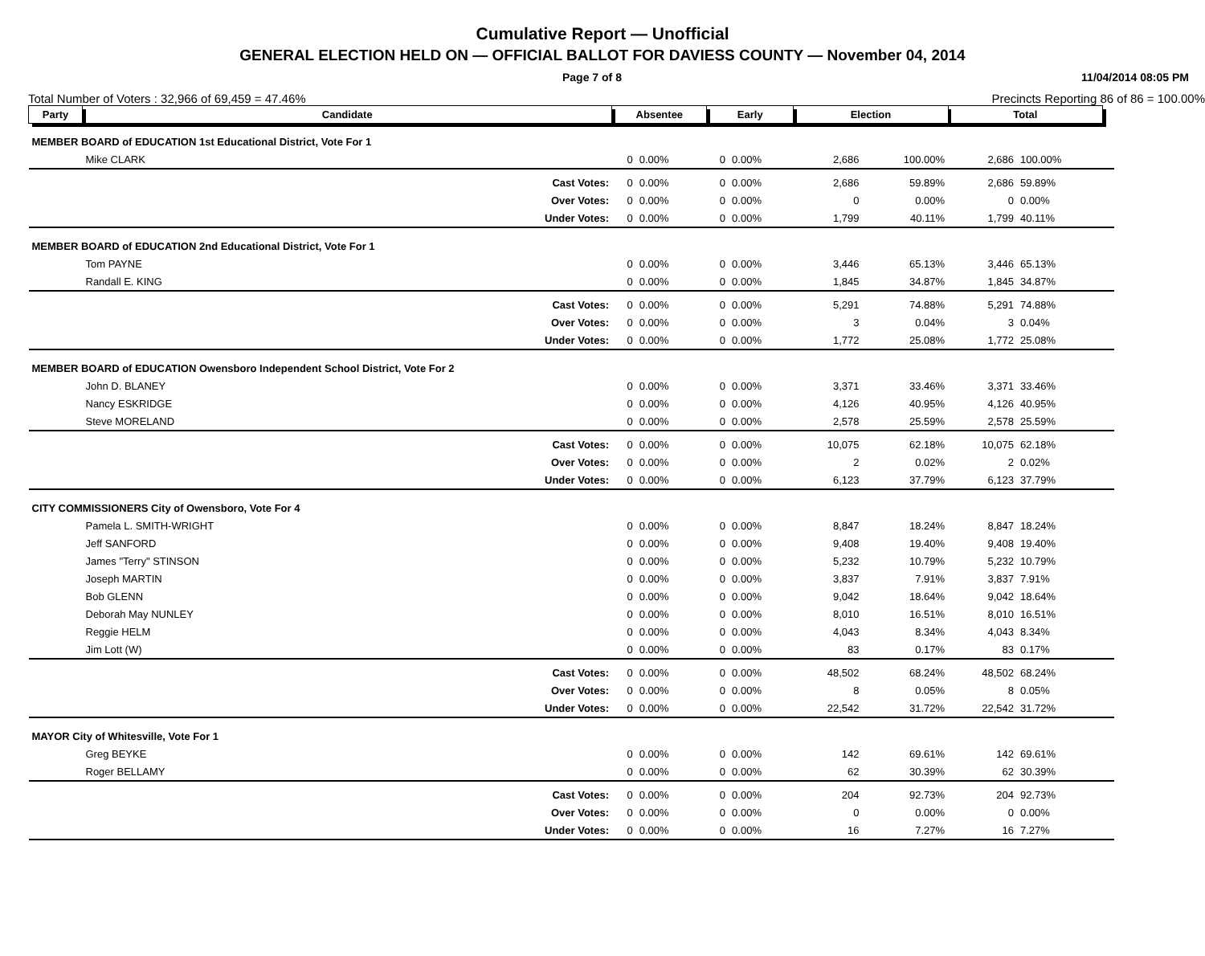Cumulative Report — Unofficial
GENERAL ELECTION HELD ON — OFFICIAL BALLOT FOR DAVIESS COUNTY — November 04, 2014
Page 7 of 8 11/04/2014 08:05 PM
Total Number of Voters : 32,966 of 69,459 = 47.46% Precincts Reporting 86 of 86 = 100.00%
| Party | Candidate | Absentee | | Early | | Election | | Total | | |
| --- | --- | --- | --- | --- | --- | --- | --- | --- | --- | --- |
| MEMBER BOARD of EDUCATION 1st Educational District, Vote For 1 | | | | | | | | | | |
| | Mike CLARK | 0 | 0.00% | 0 | 0.00% | 2,686 | 100.00% | 2,686 | 100.00% | |
| Cast Votes: | | 0 | 0.00% | 0 | 0.00% | 2,686 | 59.89% | 2,686 | 59.89% | |
| Over Votes: | | 0 | 0.00% | 0 | 0.00% | 0 | 0.00% | 0 | 0.00% | |
| Under Votes: | | 0 | 0.00% | 0 | 0.00% | 1,799 | 40.11% | 1,799 | 40.11% | |
| MEMBER BOARD of EDUCATION 2nd Educational District, Vote For 1 | | | | | | | | | | |
| | Tom PAYNE | 0 | 0.00% | 0 | 0.00% | 3,446 | 65.13% | 3,446 | 65.13% | |
| | Randall E. KING | 0 | 0.00% | 0 | 0.00% | 1,845 | 34.87% | 1,845 | 34.87% | |
| Cast Votes: | | 0 | 0.00% | 0 | 0.00% | 5,291 | 74.88% | 5,291 | 74.88% | |
| Over Votes: | | 0 | 0.00% | 0 | 0.00% | 3 | 0.04% | 3 | 0.04% | |
| Under Votes: | | 0 | 0.00% | 0 | 0.00% | 1,772 | 25.08% | 1,772 | 25.08% | |
| MEMBER BOARD of EDUCATION Owensboro Independent School District, Vote For 2 | | | | | | | | | | |
| | John D. BLANEY | 0 | 0.00% | 0 | 0.00% | 3,371 | 33.46% | 3,371 | 33.46% | |
| | Nancy ESKRIDGE | 0 | 0.00% | 0 | 0.00% | 4,126 | 40.95% | 4,126 | 40.95% | |
| | Steve MORELAND | 0 | 0.00% | 0 | 0.00% | 2,578 | 25.59% | 2,578 | 25.59% | |
| Cast Votes: | | 0 | 0.00% | 0 | 0.00% | 10,075 | 62.18% | 10,075 | 62.18% | |
| Over Votes: | | 0 | 0.00% | 0 | 0.00% | 2 | 0.02% | 2 | 0.02% | |
| Under Votes: | | 0 | 0.00% | 0 | 0.00% | 6,123 | 37.79% | 6,123 | 37.79% | |
| CITY COMMISSIONERS City of Owensboro, Vote For 4 | | | | | | | | | | |
| | Pamela L. SMITH-WRIGHT | 0 | 0.00% | 0 | 0.00% | 8,847 | 18.24% | 8,847 | 18.24% | |
| | Jeff SANFORD | 0 | 0.00% | 0 | 0.00% | 9,408 | 19.40% | 9,408 | 19.40% | |
| | James "Terry" STINSON | 0 | 0.00% | 0 | 0.00% | 5,232 | 10.79% | 5,232 | 10.79% | |
| | Joseph MARTIN | 0 | 0.00% | 0 | 0.00% | 3,837 | 7.91% | 3,837 | 7.91% | |
| | Bob GLENN | 0 | 0.00% | 0 | 0.00% | 9,042 | 18.64% | 9,042 | 18.64% | |
| | Deborah May NUNLEY | 0 | 0.00% | 0 | 0.00% | 8,010 | 16.51% | 8,010 | 16.51% | |
| | Reggie HELM | 0 | 0.00% | 0 | 0.00% | 4,043 | 8.34% | 4,043 | 8.34% | |
| | Jim Lott (W) | 0 | 0.00% | 0 | 0.00% | 83 | 0.17% | 83 | 0.17% | |
| Cast Votes: | | 0 | 0.00% | 0 | 0.00% | 48,502 | 68.24% | 48,502 | 68.24% | |
| Over Votes: | | 0 | 0.00% | 0 | 0.00% | 8 | 0.05% | 8 | 0.05% | |
| Under Votes: | | 0 | 0.00% | 0 | 0.00% | 22,542 | 31.72% | 22,542 | 31.72% | |
| MAYOR City of Whitesville, Vote For 1 | | | | | | | | | | |
| | Greg BEYKE | 0 | 0.00% | 0 | 0.00% | 142 | 69.61% | 142 | 69.61% | |
| | Roger BELLAMY | 0 | 0.00% | 0 | 0.00% | 62 | 30.39% | 62 | 30.39% | |
| Cast Votes: | | 0 | 0.00% | 0 | 0.00% | 204 | 92.73% | 204 | 92.73% | |
| Over Votes: | | 0 | 0.00% | 0 | 0.00% | 0 | 0.00% | 0 | 0.00% | |
| Under Votes: | | 0 | 0.00% | 0 | 0.00% | 16 | 7.27% | 16 | 7.27% | |